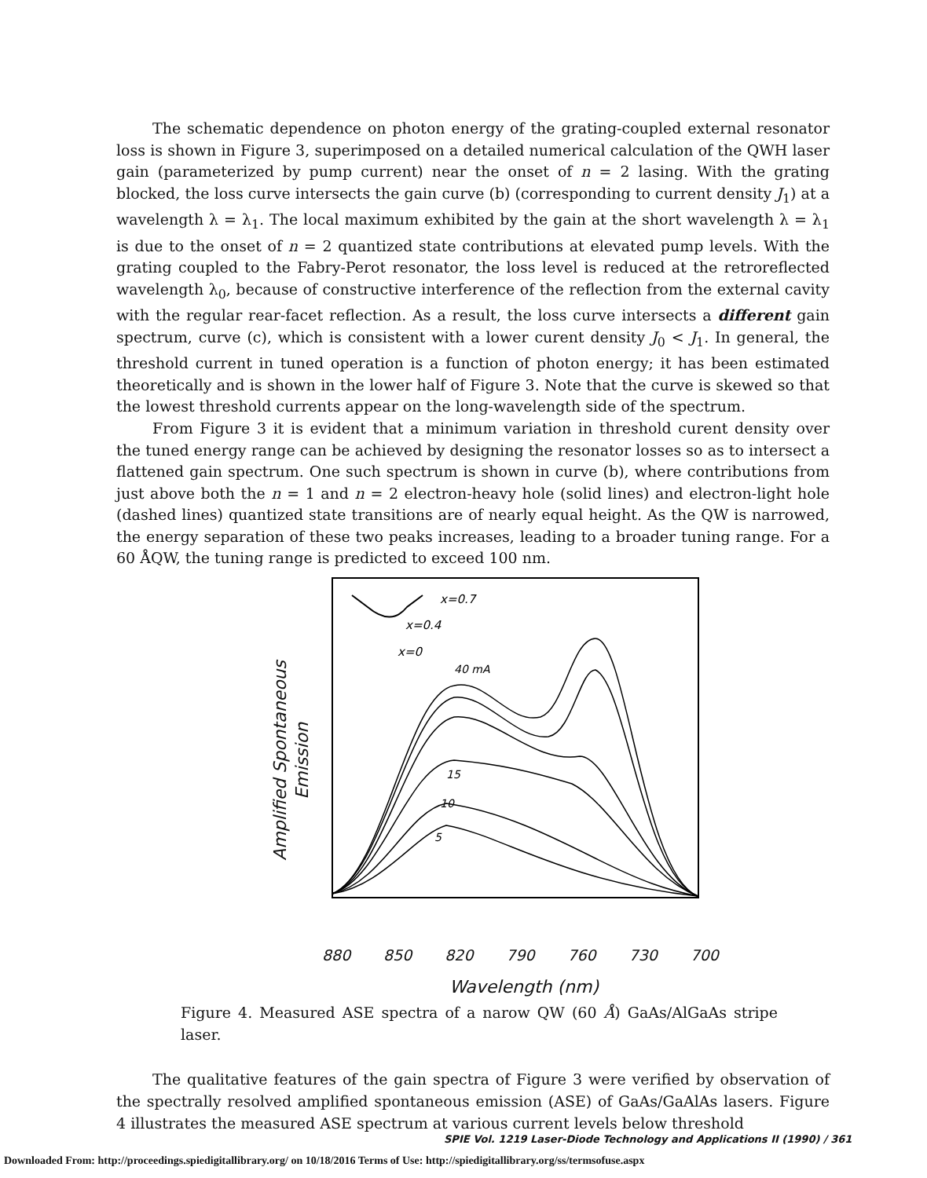The schematic dependence on photon energy of the grating-coupled external resonator loss is shown in Figure 3, superimposed on a detailed numerical calculation of the QWH laser gain (parameterized by pump current) near the onset of n = 2 lasing. With the grating blocked, the loss curve intersects the gain curve (b) (corresponding to current density J<sub>1</sub>) at a wavelength λ = λ<sub>1</sub>. The local maximum exhibited by the gain at the short wavelength λ = λ<sub>1</sub> is due to the onset of n = 2 quantized state contributions at elevated pump levels. With the grating coupled to the Fabry-Perot resonator, the loss level is reduced at the retroreflected wavelength λ<sub>0</sub>, because of constructive interference of the reflection from the external cavity with the regular rear-facet reflection. As a result, the loss curve intersects a different gain spectrum, curve (c), which is consistent with a lower curent density J<sub>0</sub> < J<sub>1</sub>. In general, the threshold current in tuned operation is a function of photon energy; it has been estimated theoretically and is shown in the lower half of Figure 3. Note that the curve is skewed so that the lowest threshold currents appear on the long-wavelength side of the spectrum.
From Figure 3 it is evident that a minimum variation in threshold curent density over the tuned energy range can be achieved by designing the resonator losses so as to intersect a flattened gain spectrum. One such spectrum is shown in curve (b), where contributions from just above both the n = 1 and n = 2 electron-heavy hole (solid lines) and electron-light hole (dashed lines) quantized state transitions are of nearly equal height. As the QW is narrowed, the energy separation of these two peaks increases, leading to a broader tuning range. For a 60 ÅQW, the tuning range is predicted to exceed 100 nm.
Amplified Spontaneous
Emission
x=0.7
x=0.4
x=0
40 mA
15
10
5
880 850 820 790 760 730 700
Wavelength (nm)
Figure 4. Measured ASE spectra of a narow QW (60 Å) GaAs/AlGaAs stripe laser.
The qualitative features of the gain spectra of Figure 3 were verified by observation of the spectrally resolved amplified spontaneous emission (ASE) of GaAs/GaAlAs lasers. Figure 4 illustrates the measured ASE spectrum at various current levels below threshold
SPIE Vol. 1219 Laser-Diode Technology and Applications II (1990) / 361
Downloaded From: http://proceedings.spiedigitallibrary.org/ on 10/18/2016 Terms of Use: http://spiedigitallibrary.org/ss/termsofuse.aspx